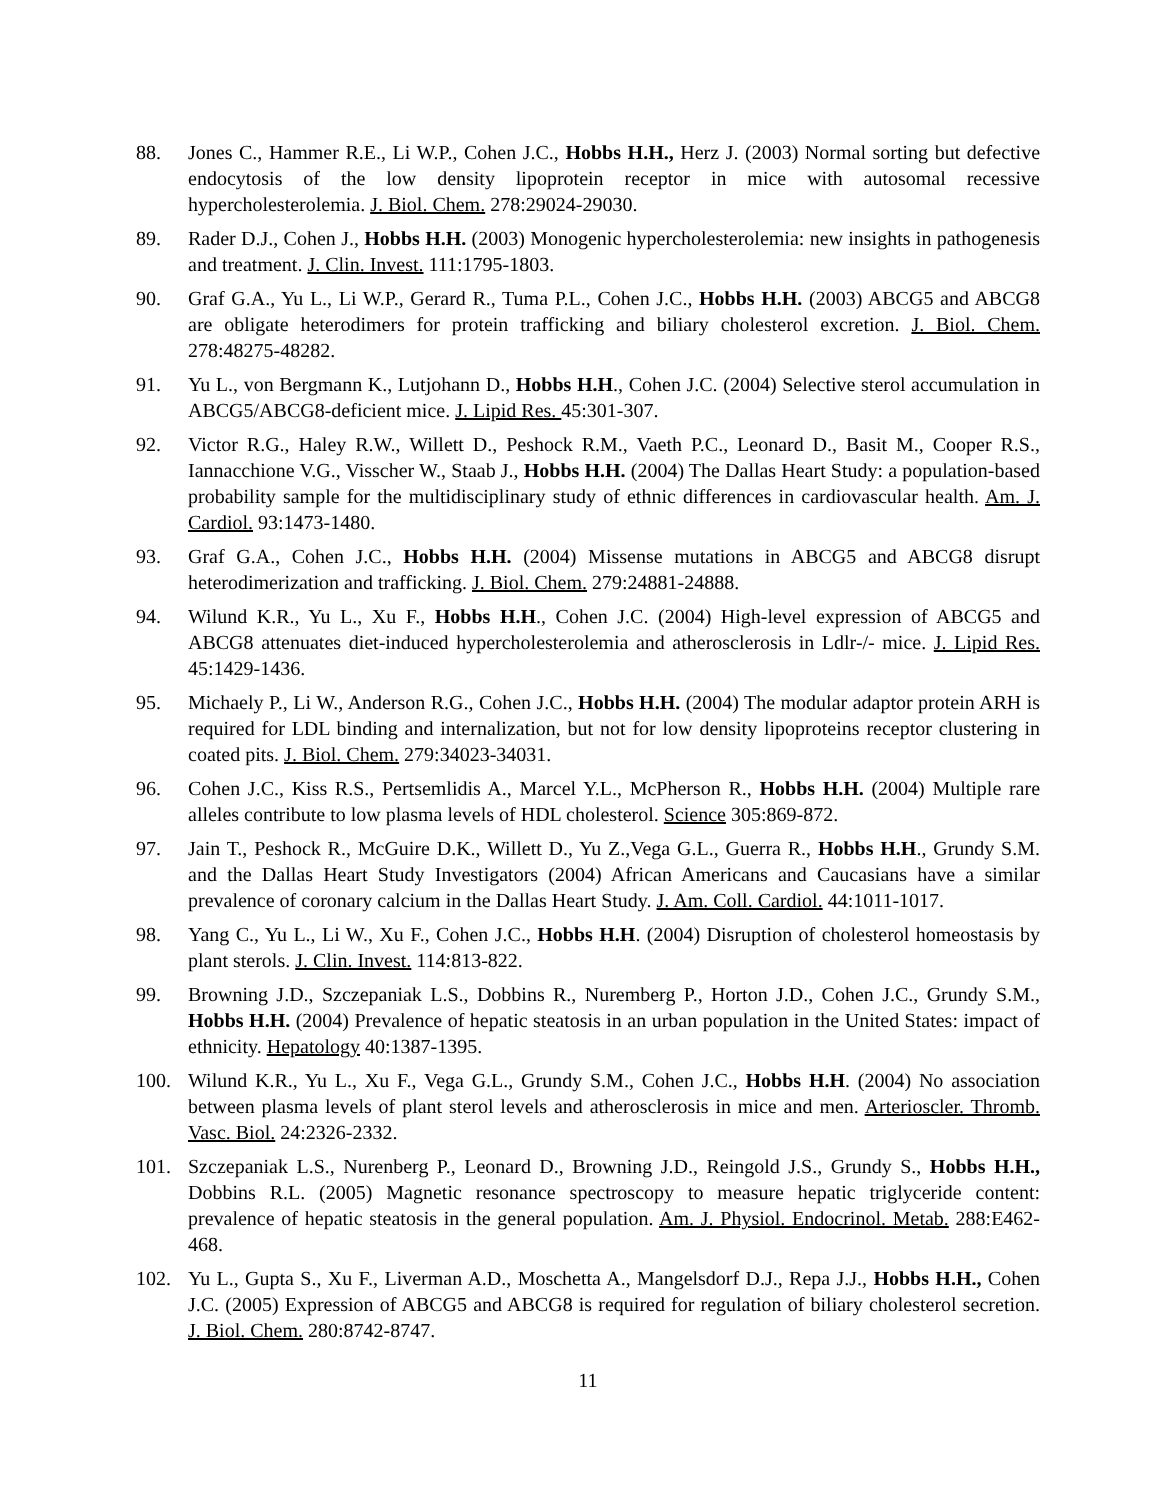88. Jones C., Hammer R.E., Li W.P., Cohen J.C., Hobbs H.H., Herz J. (2003) Normal sorting but defective endocytosis of the low density lipoprotein receptor in mice with autosomal recessive hypercholesterolemia. J. Biol. Chem. 278:29024-29030.
89. Rader D.J., Cohen J., Hobbs H.H. (2003) Monogenic hypercholesterolemia: new insights in pathogenesis and treatment. J. Clin. Invest. 111:1795-1803.
90. Graf G.A., Yu L., Li W.P., Gerard R., Tuma P.L., Cohen J.C., Hobbs H.H. (2003) ABCG5 and ABCG8 are obligate heterodimers for protein trafficking and biliary cholesterol excretion. J. Biol. Chem. 278:48275-48282.
91. Yu L., von Bergmann K., Lutjohann D., Hobbs H.H., Cohen J.C. (2004) Selective sterol accumulation in ABCG5/ABCG8-deficient mice. J. Lipid Res. 45:301-307.
92. Victor R.G., Haley R.W., Willett D., Peshock R.M., Vaeth P.C., Leonard D., Basit M., Cooper R.S., Iannacchione V.G., Visscher W., Staab J., Hobbs H.H. (2004) The Dallas Heart Study: a population-based probability sample for the multidisciplinary study of ethnic differences in cardiovascular health. Am. J. Cardiol. 93:1473-1480.
93. Graf G.A., Cohen J.C., Hobbs H.H. (2004) Missense mutations in ABCG5 and ABCG8 disrupt heterodimerization and trafficking. J. Biol. Chem. 279:24881-24888.
94. Wilund K.R., Yu L., Xu F., Hobbs H.H., Cohen J.C. (2004) High-level expression of ABCG5 and ABCG8 attenuates diet-induced hypercholesterolemia and atherosclerosis in Ldlr-/- mice. J. Lipid Res. 45:1429-1436.
95. Michaely P., Li W., Anderson R.G., Cohen J.C., Hobbs H.H. (2004) The modular adaptor protein ARH is required for LDL binding and internalization, but not for low density lipoproteins receptor clustering in coated pits. J. Biol. Chem. 279:34023-34031.
96. Cohen J.C., Kiss R.S., Pertsemlidis A., Marcel Y.L., McPherson R., Hobbs H.H. (2004) Multiple rare alleles contribute to low plasma levels of HDL cholesterol. Science 305:869-872.
97. Jain T., Peshock R., McGuire D.K., Willett D., Yu Z.,Vega G.L., Guerra R., Hobbs H.H., Grundy S.M. and the Dallas Heart Study Investigators (2004) African Americans and Caucasians have a similar prevalence of coronary calcium in the Dallas Heart Study. J. Am. Coll. Cardiol. 44:1011-1017.
98. Yang C., Yu L., Li W., Xu F., Cohen J.C., Hobbs H.H. (2004) Disruption of cholesterol homeostasis by plant sterols. J. Clin. Invest. 114:813-822.
99. Browning J.D., Szczepaniak L.S., Dobbins R., Nuremberg P., Horton J.D., Cohen J.C., Grundy S.M., Hobbs H.H. (2004) Prevalence of hepatic steatosis in an urban population in the United States: impact of ethnicity. Hepatology 40:1387-1395.
100. Wilund K.R., Yu L., Xu F., Vega G.L., Grundy S.M., Cohen J.C., Hobbs H.H. (2004) No association between plasma levels of plant sterol levels and atherosclerosis in mice and men. Arterioscler. Thromb. Vasc. Biol. 24:2326-2332.
101. Szczepaniak L.S., Nurenberg P., Leonard D., Browning J.D., Reingold J.S., Grundy S., Hobbs H.H., Dobbins R.L. (2005) Magnetic resonance spectroscopy to measure hepatic triglyceride content: prevalence of hepatic steatosis in the general population. Am. J. Physiol. Endocrinol. Metab. 288:E462-468.
102. Yu L., Gupta S., Xu F., Liverman A.D., Moschetta A., Mangelsdorf D.J., Repa J.J., Hobbs H.H., Cohen J.C. (2005) Expression of ABCG5 and ABCG8 is required for regulation of biliary cholesterol secretion. J. Biol. Chem. 280:8742-8747.
11